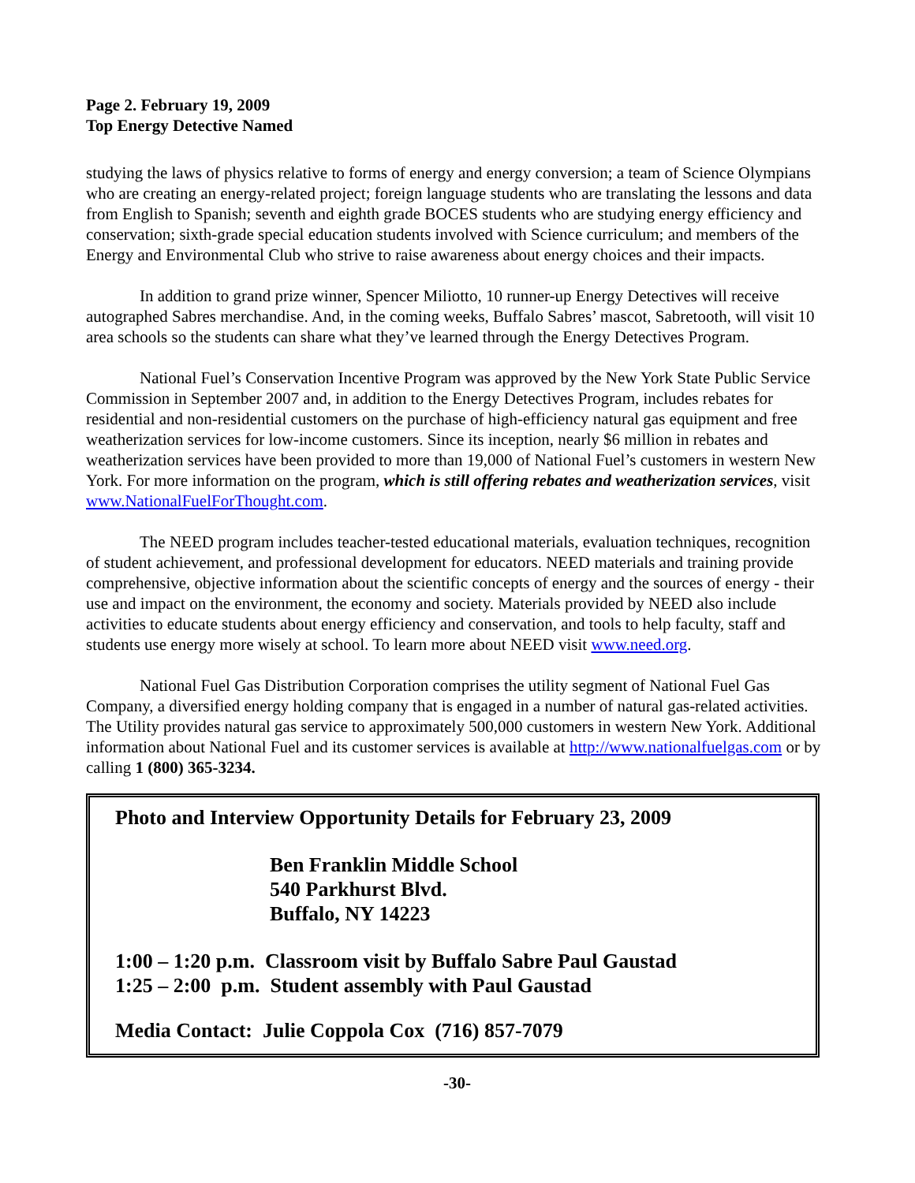Page 2. February 19, 2009
Top Energy Detective Named
studying the laws of physics relative to forms of energy and energy conversion; a team of Science Olympians who are creating an energy-related project; foreign language students who are translating the lessons and data from English to Spanish; seventh and eighth grade BOCES students who are studying energy efficiency and conservation; sixth-grade special education students involved with Science curriculum; and members of the Energy and Environmental Club who strive to raise awareness about energy choices and their impacts.
In addition to grand prize winner, Spencer Miliotto, 10 runner-up Energy Detectives will receive autographed Sabres merchandise. And, in the coming weeks, Buffalo Sabres’ mascot, Sabretooth, will visit 10 area schools so the students can share what they’ve learned through the Energy Detectives Program.
National Fuel’s Conservation Incentive Program was approved by the New York State Public Service Commission in September 2007 and, in addition to the Energy Detectives Program, includes rebates for residential and non-residential customers on the purchase of high-efficiency natural gas equipment and free weatherization services for low-income customers. Since its inception, nearly $6 million in rebates and weatherization services have been provided to more than 19,000 of National Fuel’s customers in western New York. For more information on the program, which is still offering rebates and weatherization services, visit www.NationalFuelForThought.com.
The NEED program includes teacher-tested educational materials, evaluation techniques, recognition of student achievement, and professional development for educators. NEED materials and training provide comprehensive, objective information about the scientific concepts of energy and the sources of energy - their use and impact on the environment, the economy and society. Materials provided by NEED also include activities to educate students about energy efficiency and conservation, and tools to help faculty, staff and students use energy more wisely at school. To learn more about NEED visit www.need.org.
National Fuel Gas Distribution Corporation comprises the utility segment of National Fuel Gas Company, a diversified energy holding company that is engaged in a number of natural gas-related activities. The Utility provides natural gas service to approximately 500,000 customers in western New York. Additional information about National Fuel and its customer services is available at http://www.nationalfuelgas.com or by calling 1 (800) 365-3234.
Photo and Interview Opportunity Details for February 23, 2009
Ben Franklin Middle School
540 Parkhurst Blvd.
Buffalo, NY 14223
1:00 – 1:20 p.m. Classroom visit by Buffalo Sabre Paul Gaustad
1:25 – 2:00 p.m. Student assembly with Paul Gaustad
Media Contact: Julie Coppola Cox (716) 857-7079
-30-